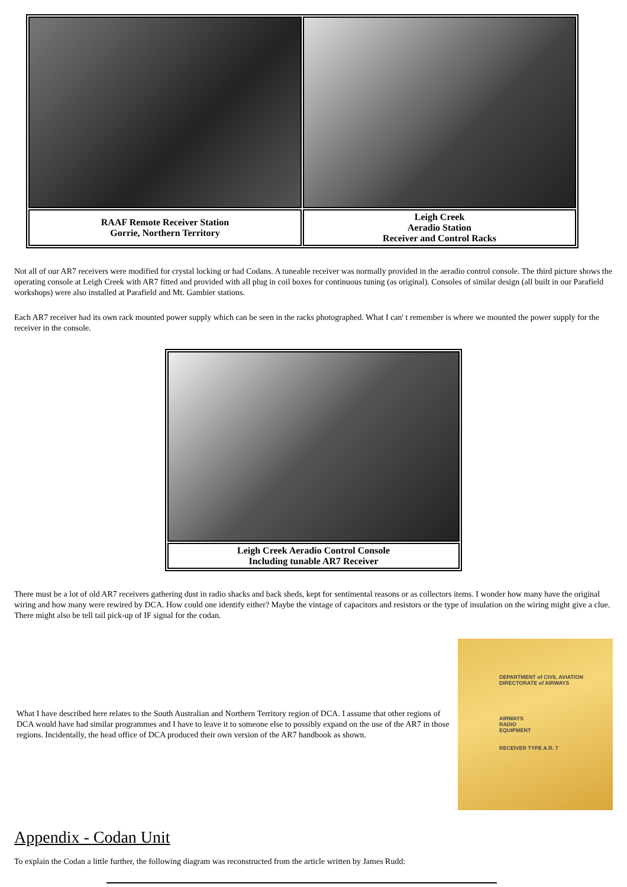| RAAF Remote Receiver Station Gorrie, Northern Territory | Leigh Creek Aeradio Station Receiver and Control Racks |
Not all of our AR7 receivers were modified for crystal locking or had Codans. A tuneable receiver was normally provided in the aeradio control console. The third picture shows the operating console at Leigh Creek with AR7 fitted and provided with all plug in coil boxes for continuous tuning (as original). Consoles of similar design (all built in our Parafield workshops) were also installed at Parafield and Mt. Gambier stations.
Each AR7 receiver had its own rack mounted power supply which can be seen in the racks photographed. What I can' t remember is where we mounted the power supply for the receiver in the console.
| Leigh Creek Aeradio Control Console Including tunable AR7 Receiver |
There must be a lot of old AR7 receivers gathering dust in radio shacks and back sheds, kept for sentimental reasons or as collectors items. I wonder how many have the original wiring and how many were rewired by DCA. How could one identify either? Maybe the vintage of capacitors and resistors or the type of insulation on the wiring might give a clue. There might also be tell tail pick-up of IF signal for the codan.
What I have described here relates to the South Australian and Northern Territory region of DCA. I assume that other regions of DCA would have had similar programmes and I have to leave it to someone else to possibly expand on the use of the AR7 in those regions. Incidentally, the head office of DCA produced their own version of the AR7 handbook as shown.
DEPARTMENT of CIVIL AVIATION
DIRECTORATE of AIRWAYS
AIRWAYS
RADIO
EQUIPMENT
RECEIVER TYPE A.R. 7
Appendix - Codan Unit
To explain the Codan a little further, the following diagram was reconstructed from the article written by James Rudd: